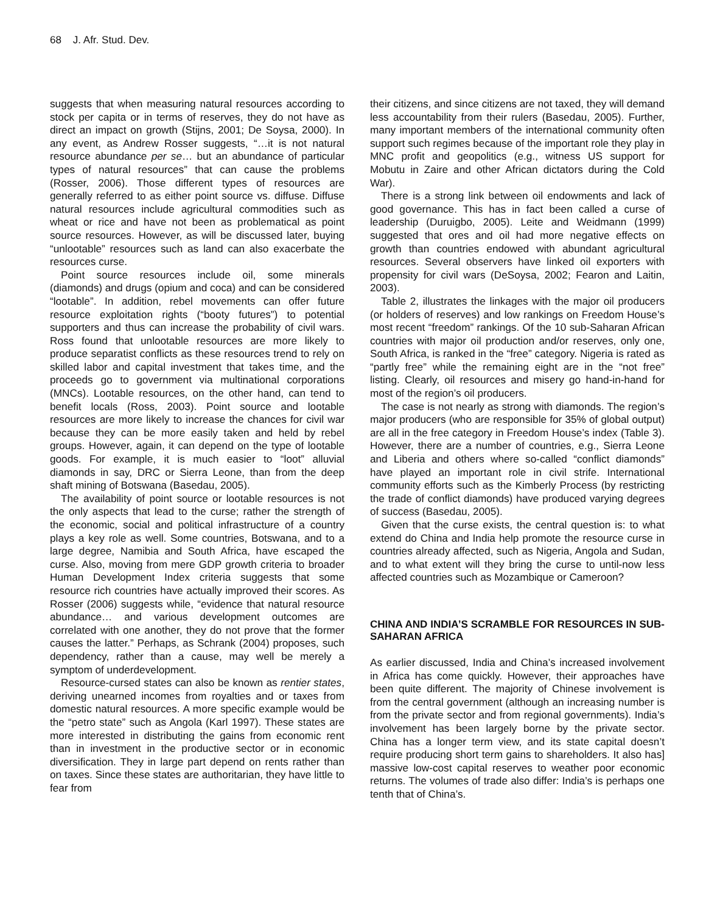68 J. Afr. Stud. Dev.
suggests that when measuring natural resources according to stock per capita or in terms of reserves, they do not have as direct an impact on growth (Stijns, 2001; De Soysa, 2000). In any event, as Andrew Rosser suggests, “…it is not natural resource abundance per se… but an abundance of particular types of natural resources” that can cause the problems (Rosser, 2006). Those different types of resources are generally referred to as either point source vs. diffuse. Diffuse natural resources include agricultural commodities such as wheat or rice and have not been as problematical as point source resources. However, as will be discussed later, buying “unlootable” resources such as land can also exacerbate the resources curse.
Point source resources include oil, some minerals (diamonds) and drugs (opium and coca) and can be considered “lootable”. In addition, rebel movements can offer future resource exploitation rights (“booty futures”) to potential supporters and thus can increase the probability of civil wars. Ross found that unlootable resources are more likely to produce separatist conflicts as these resources trend to rely on skilled labor and capital investment that takes time, and the proceeds go to government via multinational corporations (MNCs). Lootable resources, on the other hand, can tend to benefit locals (Ross, 2003). Point source and lootable resources are more likely to increase the chances for civil war because they can be more easily taken and held by rebel groups. However, again, it can depend on the type of lootable goods. For example, it is much easier to “loot” alluvial diamonds in say, DRC or Sierra Leone, than from the deep shaft mining of Botswana (Basedau, 2005).
The availability of point source or lootable resources is not the only aspects that lead to the curse; rather the strength of the economic, social and political infrastructure of a country plays a key role as well. Some countries, Botswana, and to a large degree, Namibia and South Africa, have escaped the curse. Also, moving from mere GDP growth criteria to broader Human Development Index criteria suggests that some resource rich countries have actually improved their scores. As Rosser (2006) suggests while, “evidence that natural resource abundance… and various development outcomes are correlated with one another, they do not prove that the former causes the latter.” Perhaps, as Schrank (2004) proposes, such dependency, rather than a cause, may well be merely a symptom of underdevelopment.
Resource-cursed states can also be known as rentier states, deriving unearned incomes from royalties and or taxes from domestic natural resources. A more specific example would be the “petro state” such as Angola (Karl 1997). These states are more interested in distributing the gains from economic rent than in investment in the productive sector or in economic diversification. They in large part depend on rents rather than on taxes. Since these states are authoritarian, they have little to fear from
their citizens, and since citizens are not taxed, they will demand less accountability from their rulers (Basedau, 2005). Further, many important members of the international community often support such regimes because of the important role they play in MNC profit and geopolitics (e.g., witness US support for Mobutu in Zaire and other African dictators during the Cold War).
There is a strong link between oil endowments and lack of good governance. This has in fact been called a curse of leadership (Duruigbo, 2005). Leite and Weidmann (1999) suggested that ores and oil had more negative effects on growth than countries endowed with abundant agricultural resources. Several observers have linked oil exporters with propensity for civil wars (DeSoysa, 2002; Fearon and Laitin, 2003).
Table 2, illustrates the linkages with the major oil producers (or holders of reserves) and low rankings on Freedom House’s most recent “freedom” rankings. Of the 10 sub-Saharan African countries with major oil production and/or reserves, only one, South Africa, is ranked in the “free” category. Nigeria is rated as “partly free” while the remaining eight are in the “not free” listing. Clearly, oil resources and misery go hand-in-hand for most of the region’s oil producers.
The case is not nearly as strong with diamonds. The region’s major producers (who are responsible for 35% of global output) are all in the free category in Freedom House’s index (Table 3). However, there are a number of countries, e.g., Sierra Leone and Liberia and others where so-called “conflict diamonds” have played an important role in civil strife. International community efforts such as the Kimberly Process (by restricting the trade of conflict diamonds) have produced varying degrees of success (Basedau, 2005).
Given that the curse exists, the central question is: to what extend do China and India help promote the resource curse in countries already affected, such as Nigeria, Angola and Sudan, and to what extent will they bring the curse to until-now less affected countries such as Mozambique or Cameroon?
CHINA AND INDIA’S SCRAMBLE FOR RESOURCES IN SUB-SAHARAN AFRICA
As earlier discussed, India and China’s increased involvement in Africa has come quickly. However, their approaches have been quite different. The majority of Chinese involvement is from the central government (although an increasing number is from the private sector and from regional governments). India’s involvement has been largely borne by the private sector. China has a longer term view, and its state capital doesn’t require producing short term gains to shareholders. It also has] massive low-cost capital reserves to weather poor economic returns. The volumes of trade also differ: India’s is perhaps one tenth that of China’s.